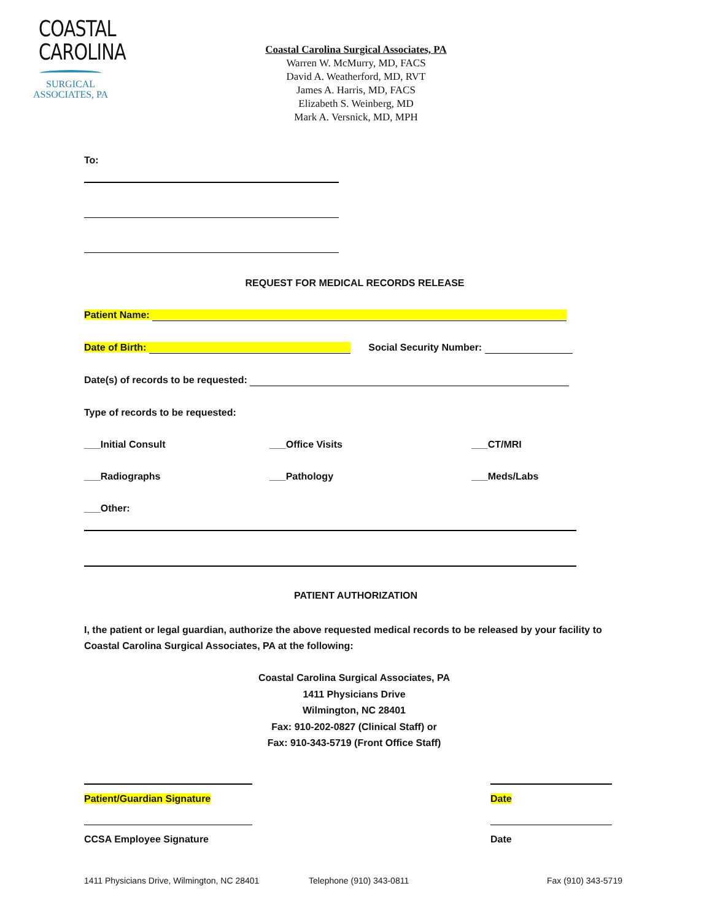COASTAL
CAROLINA
SURGICAL
ASSOCIATES, PA
Coastal Carolina Surgical Associates, PA
Warren W. McMurry, MD, FACS
David A. Weatherford, MD, RVT
James A. Harris, MD, FACS
Elizabeth S. Weinberg, MD
Mark A. Versnick, MD, MPH
To:
REQUEST FOR MEDICAL RECORDS RELEASE
Patient Name:
Date of Birth: Social Security Number:
Date(s) of records to be requested:
Type of records to be requested:
___Initial Consult ___Office Visits ___CT/MRI
___Radiographs ___Pathology ___Meds/Labs
___Other:
PATIENT AUTHORIZATION
I, the patient or legal guardian, authorize the above requested medical records to be released by your facility to Coastal Carolina Surgical Associates, PA at the following:
Coastal Carolina Surgical Associates, PA
1411 Physicians Drive
Wilmington, NC 28401
Fax: 910-202-0827 (Clinical Staff) or
Fax: 910-343-5719 (Front Office Staff)
Patient/Guardian Signature Date
CCSA Employee Signature Date
1411 Physicians Drive, Wilmington, NC 28401 Telephone (910) 343-0811 Fax (910) 343-5719